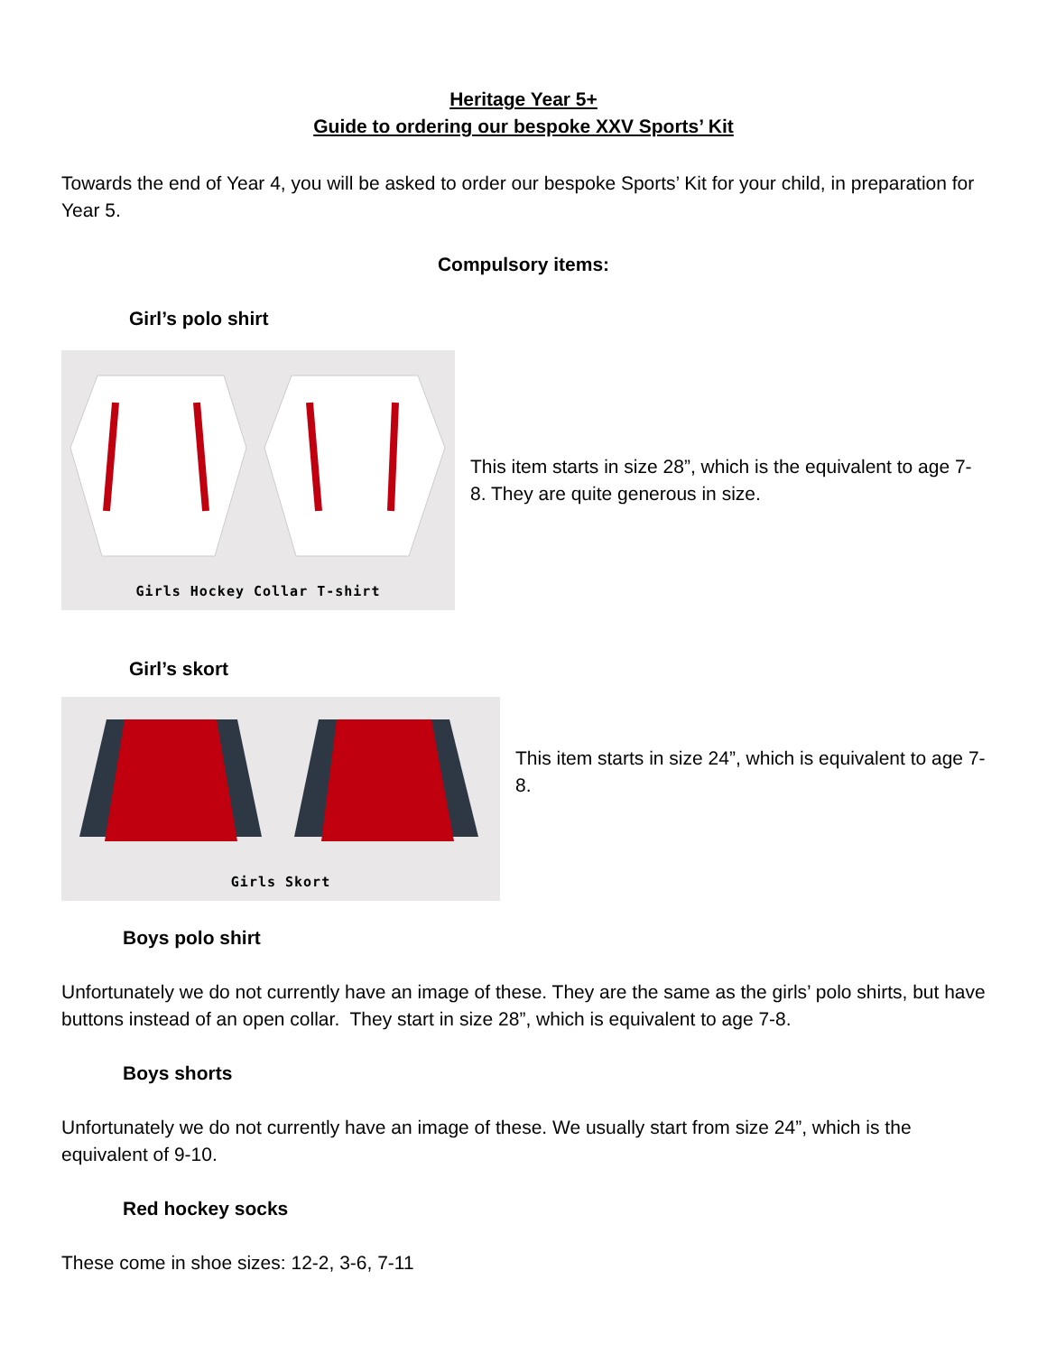Heritage Year 5+
Guide to ordering our bespoke XXV Sports’ Kit
Towards the end of Year 4, you will be asked to order our bespoke Sports’ Kit for your child, in preparation for Year 5.
Compulsory items:
Girl’s polo shirt
Girls Hockey Collar T-shirt
This item starts in size 28”, which is the equivalent to age 7-8. They are quite generous in size.
Girl’s skort
Girls Skort
This item starts in size 24”, which is equivalent to age 7-8.
Boys polo shirt
Unfortunately we do not currently have an image of these. They are the same as the girls’ polo shirts, but have buttons instead of an open collar. They start in size 28”, which is equivalent to age 7-8.
Boys shorts
Unfortunately we do not currently have an image of these. We usually start from size 24”, which is the equivalent of 9-10.
Red hockey socks
These come in shoe sizes: 12-2, 3-6, 7-11